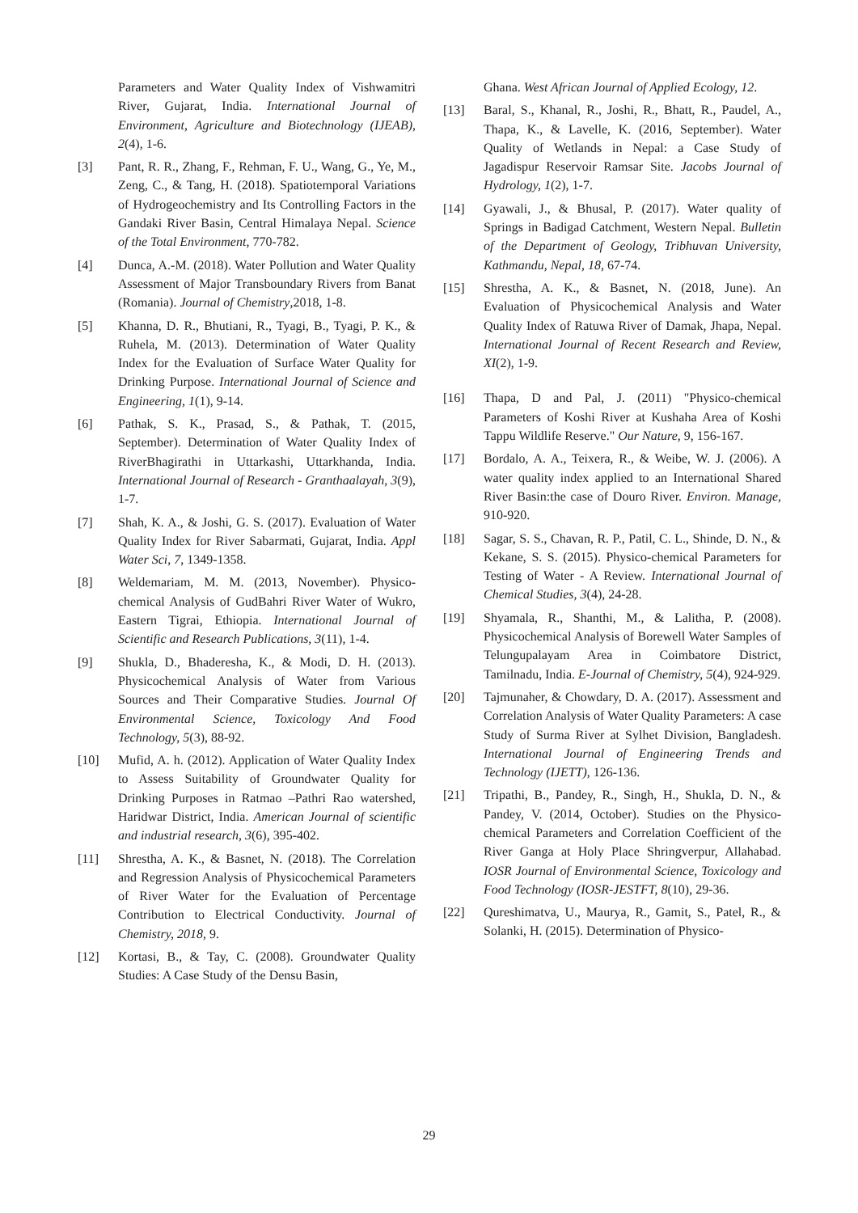Parameters and Water Quality Index of Vishwamitri River, Gujarat, India. International Journal of Environment, Agriculture and Biotechnology (IJEAB), 2(4), 1-6.
[3] Pant, R. R., Zhang, F., Rehman, F. U., Wang, G., Ye, M., Zeng, C., & Tang, H. (2018). Spatiotemporal Variations of Hydrogeochemistry and Its Controlling Factors in the Gandaki River Basin, Central Himalaya Nepal. Science of the Total Environment, 770-782.
[4] Dunca, A.-M. (2018). Water Pollution and Water Quality Assessment of Major Transboundary Rivers from Banat (Romania). Journal of Chemistry,2018, 1-8.
[5] Khanna, D. R., Bhutiani, R., Tyagi, B., Tyagi, P. K., & Ruhela, M. (2013). Determination of Water Quality Index for the Evaluation of Surface Water Quality for Drinking Purpose. International Journal of Science and Engineering, 1(1), 9-14.
[6] Pathak, S. K., Prasad, S., & Pathak, T. (2015, September). Determination of Water Quality Index of RiverBhagirathi in Uttarkashi, Uttarkhanda, India. International Journal of Research - Granthaalayah, 3(9), 1-7.
[7] Shah, K. A., & Joshi, G. S. (2017). Evaluation of Water Quality Index for River Sabarmati, Gujarat, India. Appl Water Sci, 7, 1349-1358.
[8] Weldemariam, M. M. (2013, November). Physico-chemical Analysis of GudBahri River Water of Wukro, Eastern Tigrai, Ethiopia. International Journal of Scientific and Research Publications, 3(11), 1-4.
[9] Shukla, D., Bhaderesha, K., & Modi, D. H. (2013). Physicochemical Analysis of Water from Various Sources and Their Comparative Studies. Journal Of Environmental Science, Toxicology And Food Technology, 5(3), 88-92.
[10] Mufid, A. h. (2012). Application of Water Quality Index to Assess Suitability of Groundwater Quality for Drinking Purposes in Ratmao –Pathri Rao watershed, Haridwar District, India. American Journal of scientific and industrial research, 3(6), 395-402.
[11] Shrestha, A. K., & Basnet, N. (2018). The Correlation and Regression Analysis of Physicochemical Parameters of River Water for the Evaluation of Percentage Contribution to Electrical Conductivity. Journal of Chemistry, 2018, 9.
[12] Kortasi, B., & Tay, C. (2008). Groundwater Quality Studies: A Case Study of the Densu Basin,
Ghana. West African Journal of Applied Ecology, 12.
[13] Baral, S., Khanal, R., Joshi, R., Bhatt, R., Paudel, A., Thapa, K., & Lavelle, K. (2016, September). Water Quality of Wetlands in Nepal: a Case Study of Jagadispur Reservoir Ramsar Site. Jacobs Journal of Hydrology, 1(2), 1-7.
[14] Gyawali, J., & Bhusal, P. (2017). Water quality of Springs in Badigad Catchment, Western Nepal. Bulletin of the Department of Geology, Tribhuvan University, Kathmandu, Nepal, 18, 67-74.
[15] Shrestha, A. K., & Basnet, N. (2018, June). An Evaluation of Physicochemical Analysis and Water Quality Index of Ratuwa River of Damak, Jhapa, Nepal. International Journal of Recent Research and Review, XI(2), 1-9.
[16] Thapa, D and Pal, J. (2011) "Physico-chemical Parameters of Koshi River at Kushaha Area of Koshi Tappu Wildlife Reserve." Our Nature, 9, 156-167.
[17] Bordalo, A. A., Teixera, R., & Weibe, W. J. (2006). A water quality index applied to an International Shared River Basin:the case of Douro River. Environ. Manage, 910-920.
[18] Sagar, S. S., Chavan, R. P., Patil, C. L., Shinde, D. N., & Kekane, S. S. (2015). Physico-chemical Parameters for Testing of Water - A Review. International Journal of Chemical Studies, 3(4), 24-28.
[19] Shyamala, R., Shanthi, M., & Lalitha, P. (2008). Physicochemical Analysis of Borewell Water Samples of Telungupalayam Area in Coimbatore District, Tamilnadu, India. E-Journal of Chemistry, 5(4), 924-929.
[20] Tajmunaher, & Chowdary, D. A. (2017). Assessment and Correlation Analysis of Water Quality Parameters: A case Study of Surma River at Sylhet Division, Bangladesh. International Journal of Engineering Trends and Technology (IJETT), 126-136.
[21] Tripathi, B., Pandey, R., Singh, H., Shukla, D. N., & Pandey, V. (2014, October). Studies on the Physico-chemical Parameters and Correlation Coefficient of the River Ganga at Holy Place Shringverpur, Allahabad. IOSR Journal of Environmental Science, Toxicology and Food Technology (IOSR-JESTFT, 8(10), 29-36.
[22] Qureshimatva, U., Maurya, R., Gamit, S., Patel, R., & Solanki, H. (2015). Determination of Physico-
29